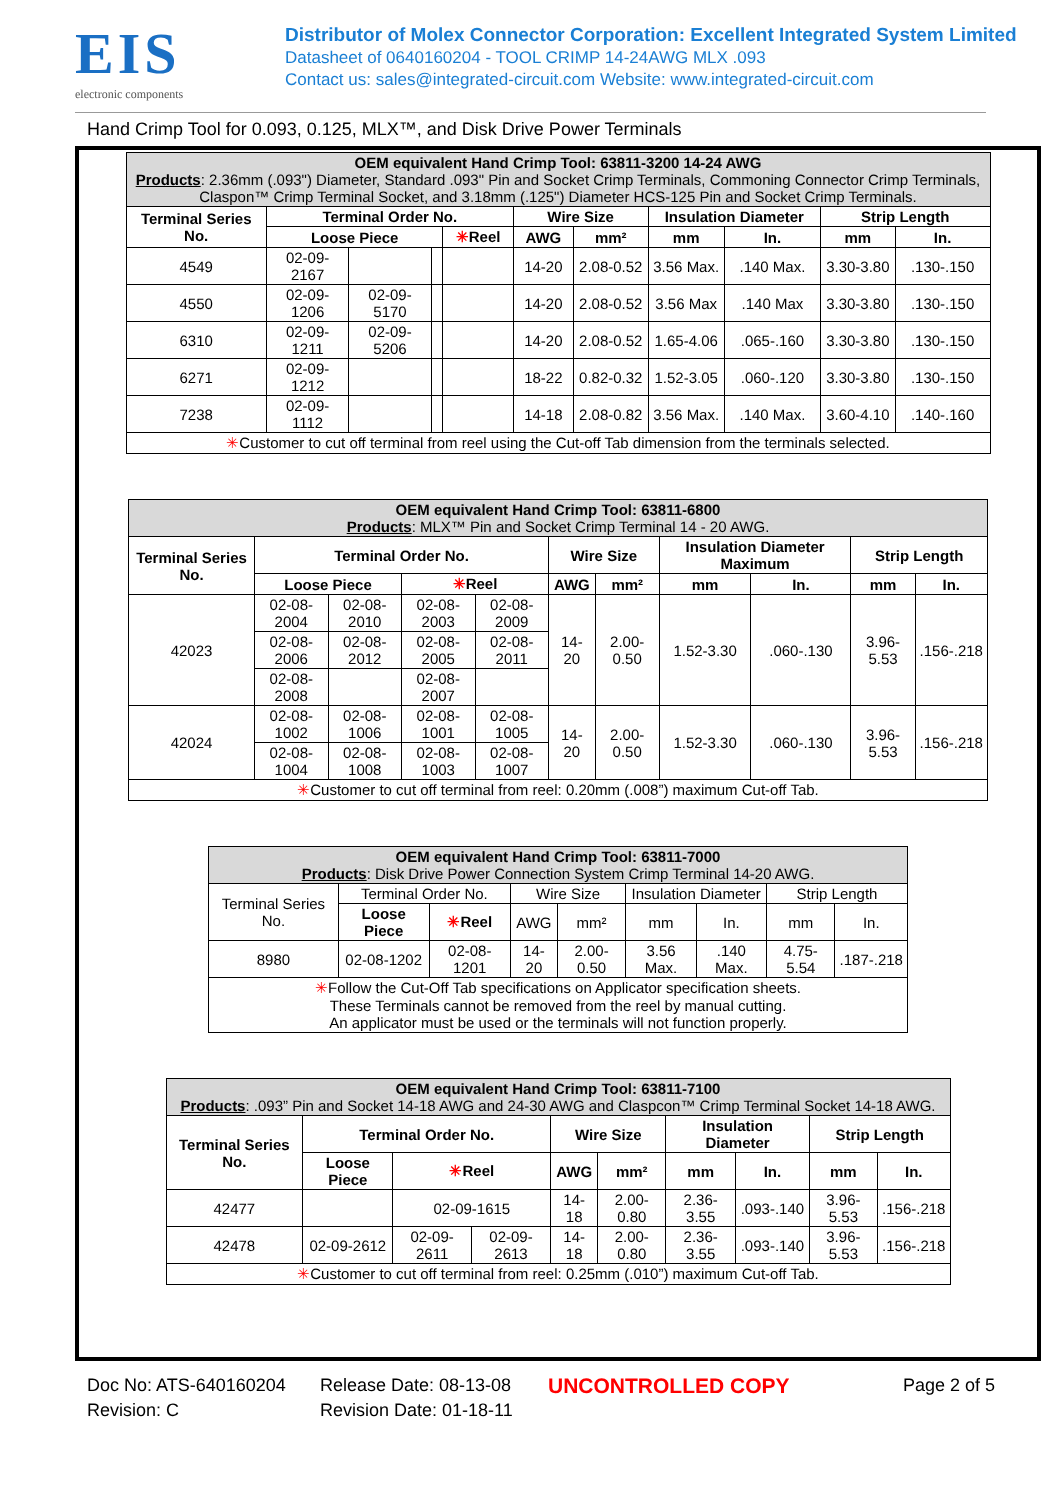EIS
electronic components
Distributor of Molex Connector Corporation: Excellent Integrated System Limited
Datasheet of 0640160204 - TOOL CRIMP 14-24AWG MLX .093
Contact us: sales@integrated-circuit.com Website: www.integrated-circuit.com
Hand Crimp Tool for 0.093, 0.125, MLX™, and Disk Drive Power Terminals
| OEM equivalent Hand Crimp Tool: 63811-3200 14-24 AWG Products : 2.36mm (.093") Diameter, Standard .093" Pin and Socket Crimp Terminals, Commoning Connector Crimp Terminals, Claspon™ Crimp Terminal Socket, and 3.18mm (.125") Diameter HCS-125 Pin and Socket Crimp Terminals. | | | | | | | | | | |
| Terminal Series No. | Terminal Order No. | | | | Wire Size | | Insulation Diameter | | Strip Length | |
| | Loose Piece | | | ✳ Reel | AWG | mm² | mm | In. | mm | In. |
| 4549 | 02-09-2167 | | | | 14-20 | 2.08-0.52 | 3.56 Max. | .140 Max. | 3.30-3.80 | .130-.150 |
| 4550 | 02-09-1206 | 02-09-5170 | | | 14-20 | 2.08-0.52 | 3.56 Max | .140 Max | 3.30-3.80 | .130-.150 |
| 6310 | 02-09-1211 | 02-09-5206 | | | 14-20 | 2.08-0.52 | 1.65-4.06 | .065-.160 | 3.30-3.80 | .130-.150 |
| 6271 | 02-09-1212 | | | | 18-22 | 0.82-0.32 | 1.52-3.05 | .060-.120 | 3.30-3.80 | .130-.150 |
| 7238 | 02-09-1112 | | | | 14-18 | 2.08-0.82 | 3.56 Max. | .140 Max. | 3.60-4.10 | .140-.160 |
| ✳ Customer to cut off terminal from reel using the Cut-off Tab dimension from the terminals selected. | | | | | | | | | | |
| OEM equivalent Hand Crimp Tool: 63811-6800 Products : MLX™ Pin and Socket Crimp Terminal 14 - 20 AWG. | | | | | | | | | | |
| Terminal Series No. | Terminal Order No. | | | | Wire Size | | Insulation Diameter Maximum | | Strip Length | |
| | Loose Piece | | ✳ Reel | | AWG | mm² | mm | In. | mm | In. |
| 42023 | 02-08-2004 | 02-08-2010 | 02-08-2003 | 02-08-2009 | 14-20 | 2.00-0.50 | 1.52-3.30 | .060-.130 | 3.96-5.53 | .156-.218 |
| | 02-08-2006 | 02-08-2012 | 02-08-2005 | 02-08-2011 | | | | | | |
| | 02-08-2008 | | 02-08-2007 | | | | | | | |
| 42024 | 02-08-1002 | 02-08-1006 | 02-08-1001 | 02-08-1005 | 14-20 | 2.00-0.50 | 1.52-3.30 | .060-.130 | 3.96-5.53 | .156-.218 |
| | 02-08-1004 | 02-08-1008 | 02-08-1003 | 02-08-1007 | | | | | | |
| ✳ Customer to cut off terminal from reel: 0.20mm (.008”) maximum Cut-off Tab. | | | | | | | | | | |
| OEM equivalent Hand Crimp Tool: 63811-7000 Products : Disk Drive Power Connection System Crimp Terminal 14-20 AWG. | | | | | | | | |
| Terminal Series No. | Terminal Order No. | | Wire Size | | Insulation Diameter | | Strip Length | |
| | Loose Piece | ✳ Reel | AWG | mm² | mm | In. | mm | In. |
| 8980 | 02-08-1202 | 02-08-1201 | 14-20 | 2.00-0.50 | 3.56 Max. | .140 Max. | 4.75-5.54 | .187-.218 |
| ✳ Follow the Cut-Off Tab specifications on Applicator specification sheets. These Terminals cannot be removed from the reel by manual cutting. An applicator must be used or the terminals will not function properly. | | | | | | | | |
| OEM equivalent Hand Crimp Tool: 63811-7100 Products : .093” Pin and Socket 14-18 AWG and 24-30 AWG and Claspcon™ Crimp Terminal Socket 14-18 AWG. | | | | | | | | | |
| Terminal Series No. | Terminal Order No. | | | Wire Size | | Insulation Diameter | | Strip Length | |
| | Loose Piece | ✳ Reel | | AWG | mm² | mm | In. | mm | In. |
| 42477 | | 02-09-1615 | | 14-18 | 2.00-0.80 | 2.36-3.55 | .093-.140 | 3.96-5.53 | .156-.218 |
| 42478 | 02-09-2612 | 02-09-2611 | 02-09-2613 | 14-18 | 2.00-0.80 | 2.36-3.55 | .093-.140 | 3.96-5.53 | .156-.218 |
| ✳ Customer to cut off terminal from reel: 0.25mm (.010”) maximum Cut-off Tab. | | | | | | | | | |
Doc No: ATS-640160204
Revision: C
Release Date: 08-13-08
Revision Date: 01-18-11
UNCONTROLLED COPY
Page 2 of 5